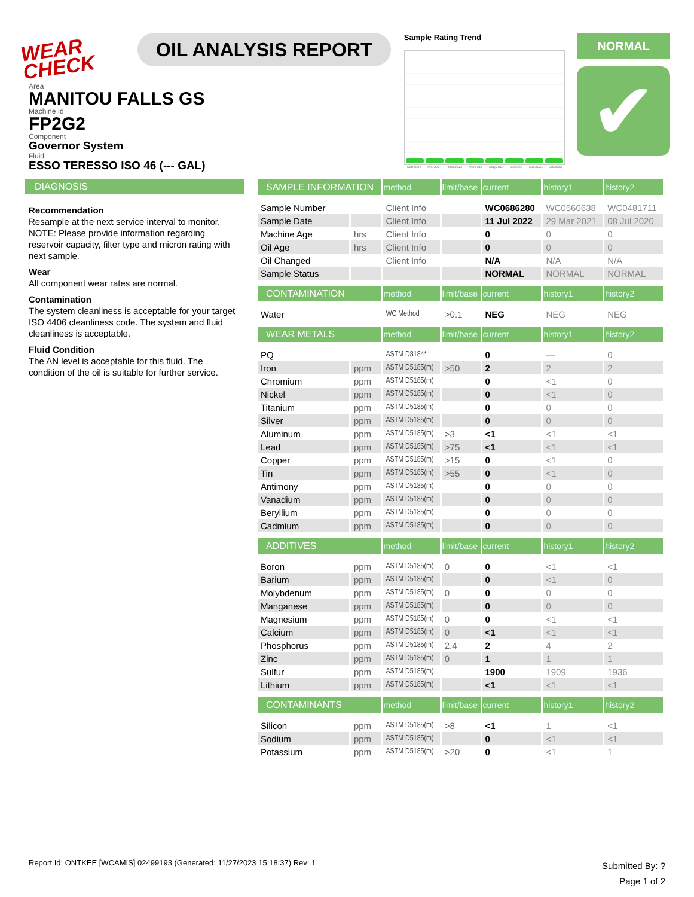WEAR CHECK
OIL ANALYSIS REPORT
Sample Rating Trend
Mar2005 Mar2007 Mar2013 Mar2016 May2019 Jul2020 Mar2021 Jul2022
NORMAL
✔
Area
MANITOU FALLS GS
Machine Id
FP2G2
Component
Governor System
Fluid
ESSO TERESSO ISO 46 (--- GAL)
DIAGNOSIS
Recommendation
Resample at the next service interval to monitor. NOTE: Please provide information regarding reservoir capacity, filter type and micron rating with next sample.
Wear
All component wear rates are normal.
Contamination
The system cleanliness is acceptable for your target ISO 4406 cleanliness code. The system and fluid cleanliness is acceptable.
Fluid Condition
The AN level is acceptable for this fluid. The condition of the oil is suitable for further service.
| SAMPLE INFORMATION | | method | limit/base | current | history1 | history2 |
| --- | --- | --- | --- | --- | --- | --- |
| Sample Number | | Client Info | | WC0686280 | WC0560638 | WC0481711 |
| Sample Date | | Client Info | | 11 Jul 2022 | 29 Mar 2021 | 08 Jul 2020 |
| Machine Age | hrs | Client Info | | 0 | 0 | 0 |
| Oil Age | hrs | Client Info | | 0 | 0 | 0 |
| Oil Changed | | Client Info | | N/A | N/A | N/A |
| Sample Status | | | | NORMAL | NORMAL | NORMAL |
| CONTAMINATION | | method | limit/base | current | history1 | history2 |
| Water | | WC Method | >0.1 | NEG | NEG | NEG |
| WEAR METALS | | method | limit/base | current | history1 | history2 |
| PQ | | ASTM D8184* | | 0 | --- | 0 |
| Iron | ppm | ASTM D5185(m) | >50 | 2 | 2 | 2 |
| Chromium | ppm | ASTM D5185(m) | | 0 | <1 | 0 |
| Nickel | ppm | ASTM D5185(m) | | 0 | <1 | 0 |
| Titanium | ppm | ASTM D5185(m) | | 0 | 0 | 0 |
| Silver | ppm | ASTM D5185(m) | | 0 | 0 | 0 |
| Aluminum | ppm | ASTM D5185(m) | >3 | <1 | <1 | <1 |
| Lead | ppm | ASTM D5185(m) | >75 | <1 | <1 | <1 |
| Copper | ppm | ASTM D5185(m) | >15 | 0 | <1 | 0 |
| Tin | ppm | ASTM D5185(m) | >55 | 0 | <1 | 0 |
| Antimony | ppm | ASTM D5185(m) | | 0 | 0 | 0 |
| Vanadium | ppm | ASTM D5185(m) | | 0 | 0 | 0 |
| Beryllium | ppm | ASTM D5185(m) | | 0 | 0 | 0 |
| Cadmium | ppm | ASTM D5185(m) | | 0 | 0 | 0 |
| ADDITIVES | | method | limit/base | current | history1 | history2 |
| Boron | ppm | ASTM D5185(m) | 0 | 0 | <1 | <1 |
| Barium | ppm | ASTM D5185(m) | | 0 | <1 | 0 |
| Molybdenum | ppm | ASTM D5185(m) | 0 | 0 | 0 | 0 |
| Manganese | ppm | ASTM D5185(m) | | 0 | 0 | 0 |
| Magnesium | ppm | ASTM D5185(m) | 0 | 0 | <1 | <1 |
| Calcium | ppm | ASTM D5185(m) | 0 | <1 | <1 | <1 |
| Phosphorus | ppm | ASTM D5185(m) | 2.4 | 2 | 4 | 2 |
| Zinc | ppm | ASTM D5185(m) | 0 | 1 | 1 | 1 |
| Sulfur | ppm | ASTM D5185(m) | | 1900 | 1909 | 1936 |
| Lithium | ppm | ASTM D5185(m) | | <1 | <1 | <1 |
| CONTAMINANTS | | method | limit/base | current | history1 | history2 |
| Silicon | ppm | ASTM D5185(m) | >8 | <1 | 1 | <1 |
| Sodium | ppm | ASTM D5185(m) | | 0 | <1 | <1 |
| Potassium | ppm | ASTM D5185(m) | >20 | 0 | <1 | 1 |
Report Id: ONTKEE [WCAMIS] 02499193 (Generated: 11/27/2023 15:18:37) Rev: 1
Submitted By: ?
Page 1 of 2